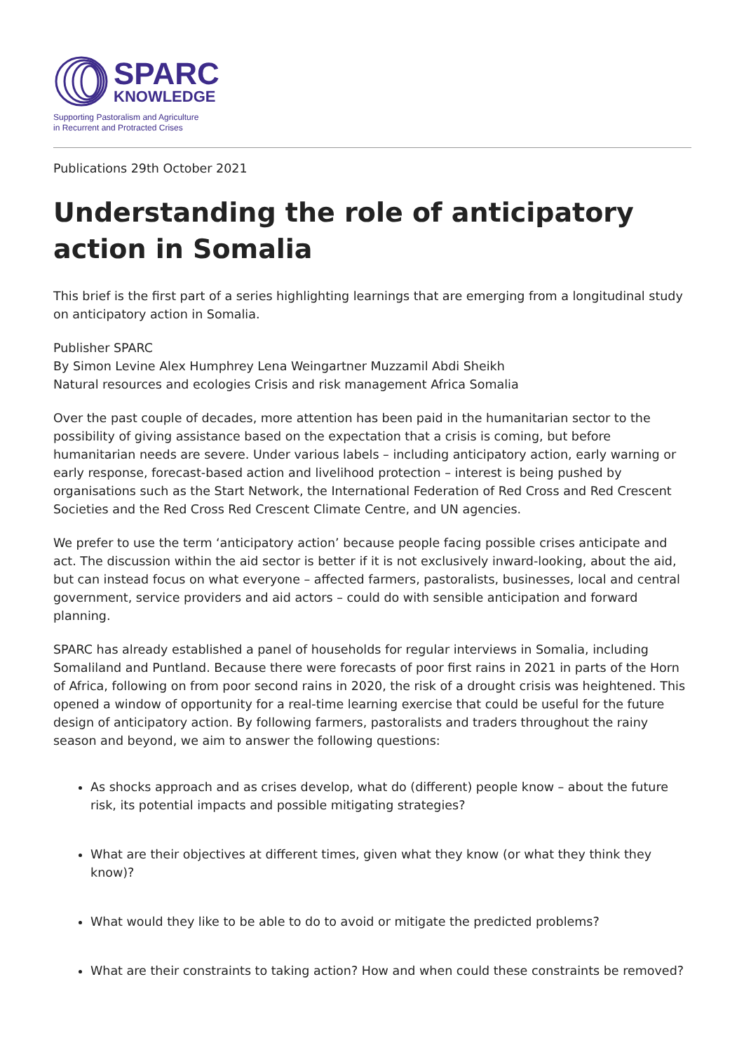SPARC
KNOWLEDGE
Supporting Pastoralism and Agriculture
in Recurrent and Protracted Crises
Publications 29th October 2021
Understanding the role of anticipatory action in Somalia
This brief is the first part of a series highlighting learnings that are emerging from a longitudinal study on anticipatory action in Somalia.
Publisher SPARC
By Simon Levine Alex Humphrey Lena Weingartner Muzzamil Abdi Sheikh
Natural resources and ecologies Crisis and risk management Africa Somalia
Over the past couple of decades, more attention has been paid in the humanitarian sector to the possibility of giving assistance based on the expectation that a crisis is coming, but before humanitarian needs are severe. Under various labels – including anticipatory action, early warning or early response, forecast-based action and livelihood protection – interest is being pushed by organisations such as the Start Network, the International Federation of Red Cross and Red Crescent Societies and the Red Cross Red Crescent Climate Centre, and UN agencies.
We prefer to use the term ‘anticipatory action’ because people facing possible crises anticipate and act. The discussion within the aid sector is better if it is not exclusively inward-looking, about the aid, but can instead focus on what everyone – affected farmers, pastoralists, businesses, local and central government, service providers and aid actors – could do with sensible anticipation and forward planning.
SPARC has already established a panel of households for regular interviews in Somalia, including Somaliland and Puntland. Because there were forecasts of poor first rains in 2021 in parts of the Horn of Africa, following on from poor second rains in 2020, the risk of a drought crisis was heightened. This opened a window of opportunity for a real-time learning exercise that could be useful for the future design of anticipatory action. By following farmers, pastoralists and traders throughout the rainy season and beyond, we aim to answer the following questions:
As shocks approach and as crises develop, what do (different) people know – about the future risk, its potential impacts and possible mitigating strategies?
What are their objectives at different times, given what they know (or what they think they know)?
What would they like to be able to do to avoid or mitigate the predicted problems?
What are their constraints to taking action? How and when could these constraints be removed?